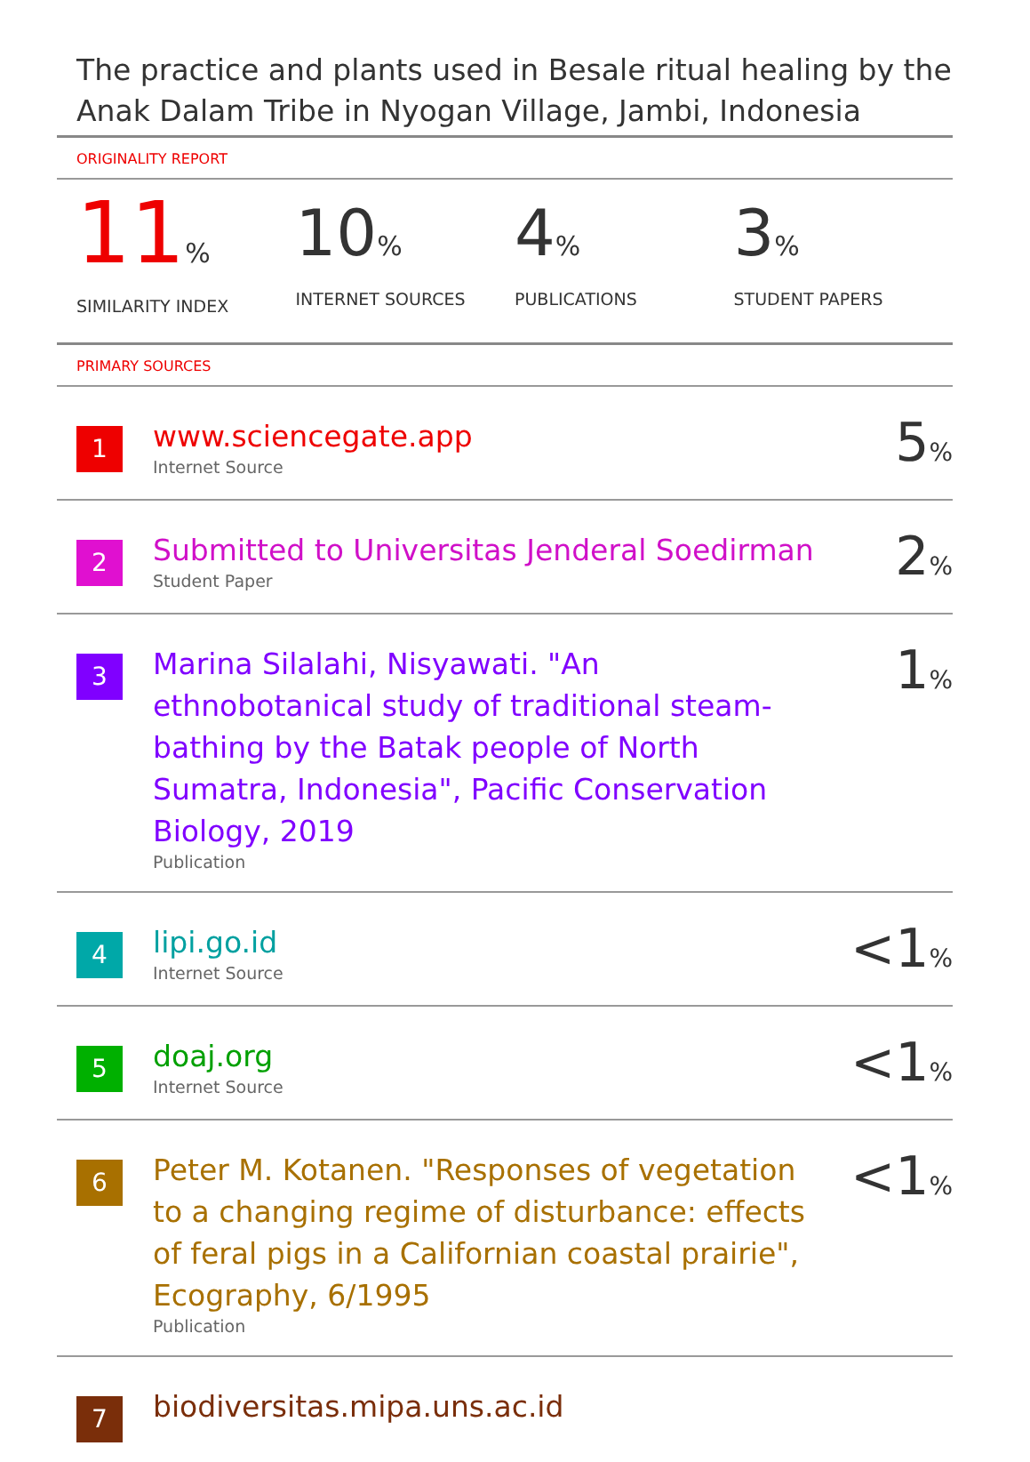The practice and plants used in Besale ritual healing by the Anak Dalam Tribe in Nyogan Village, Jambi, Indonesia
ORIGINALITY REPORT
11%
SIMILARITY INDEX
10%
INTERNET SOURCES
4%
PUBLICATIONS
3%
STUDENT PAPERS
PRIMARY SOURCES
| 1 | www.sciencegate.app Internet Source | 5 % |
| 2 | Submitted to Universitas Jenderal Soedirman Student Paper | 2 % |
| 3 | Marina Silalahi, Nisyawati. "An ethnobotanical study of traditional steam-bathing by the Batak people of North Sumatra, Indonesia", Pacific Conservation Biology, 2019 Publication | 1 % |
| 4 | lipi.go.id Internet Source | <1 % |
| 5 | doaj.org Internet Source | <1 % |
| 6 | Peter M. Kotanen. "Responses of vegetation to a changing regime of disturbance: effects of feral pigs in a Californian coastal prairie", Ecography, 6/1995 Publication | <1 % |
| 7 | biodiversitas.mipa.uns.ac.id | |